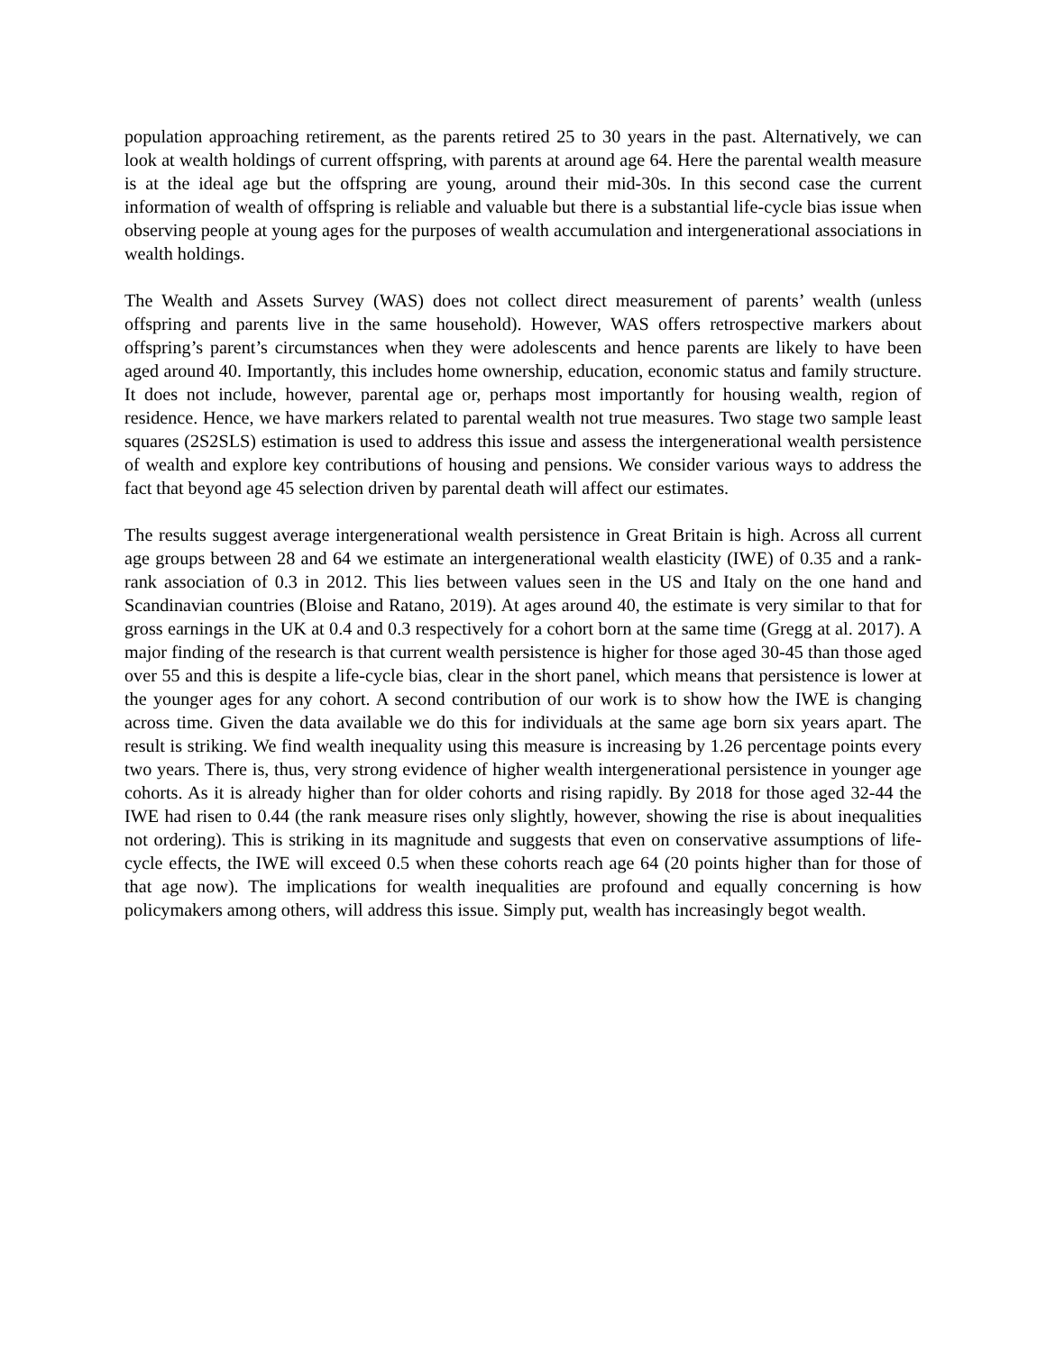population approaching retirement, as the parents retired 25 to 30 years in the past. Alternatively, we can look at wealth holdings of current offspring, with parents at around age 64. Here the parental wealth measure is at the ideal age but the offspring are young, around their mid-30s. In this second case the current information of wealth of offspring is reliable and valuable but there is a substantial life-cycle bias issue when observing people at young ages for the purposes of wealth accumulation and intergenerational associations in wealth holdings.
The Wealth and Assets Survey (WAS) does not collect direct measurement of parents’ wealth (unless offspring and parents live in the same household). However, WAS offers retrospective markers about offspring’s parent’s circumstances when they were adolescents and hence parents are likely to have been aged around 40. Importantly, this includes home ownership, education, economic status and family structure. It does not include, however, parental age or, perhaps most importantly for housing wealth, region of residence. Hence, we have markers related to parental wealth not true measures. Two stage two sample least squares (2S2SLS) estimation is used to address this issue and assess the intergenerational wealth persistence of wealth and explore key contributions of housing and pensions. We consider various ways to address the fact that beyond age 45 selection driven by parental death will affect our estimates.
The results suggest average intergenerational wealth persistence in Great Britain is high. Across all current age groups between 28 and 64 we estimate an intergenerational wealth elasticity (IWE) of 0.35 and a rank-rank association of 0.3 in 2012. This lies between values seen in the US and Italy on the one hand and Scandinavian countries (Bloise and Ratano, 2019). At ages around 40, the estimate is very similar to that for gross earnings in the UK at 0.4 and 0.3 respectively for a cohort born at the same time (Gregg at al. 2017). A major finding of the research is that current wealth persistence is higher for those aged 30-45 than those aged over 55 and this is despite a life-cycle bias, clear in the short panel, which means that persistence is lower at the younger ages for any cohort. A second contribution of our work is to show how the IWE is changing across time. Given the data available we do this for individuals at the same age born six years apart. The result is striking. We find wealth inequality using this measure is increasing by 1.26 percentage points every two years. There is, thus, very strong evidence of higher wealth intergenerational persistence in younger age cohorts. As it is already higher than for older cohorts and rising rapidly. By 2018 for those aged 32-44 the IWE had risen to 0.44 (the rank measure rises only slightly, however, showing the rise is about inequalities not ordering). This is striking in its magnitude and suggests that even on conservative assumptions of life-cycle effects, the IWE will exceed 0.5 when these cohorts reach age 64 (20 points higher than for those of that age now). The implications for wealth inequalities are profound and equally concerning is how policymakers among others, will address this issue. Simply put, wealth has increasingly begot wealth.